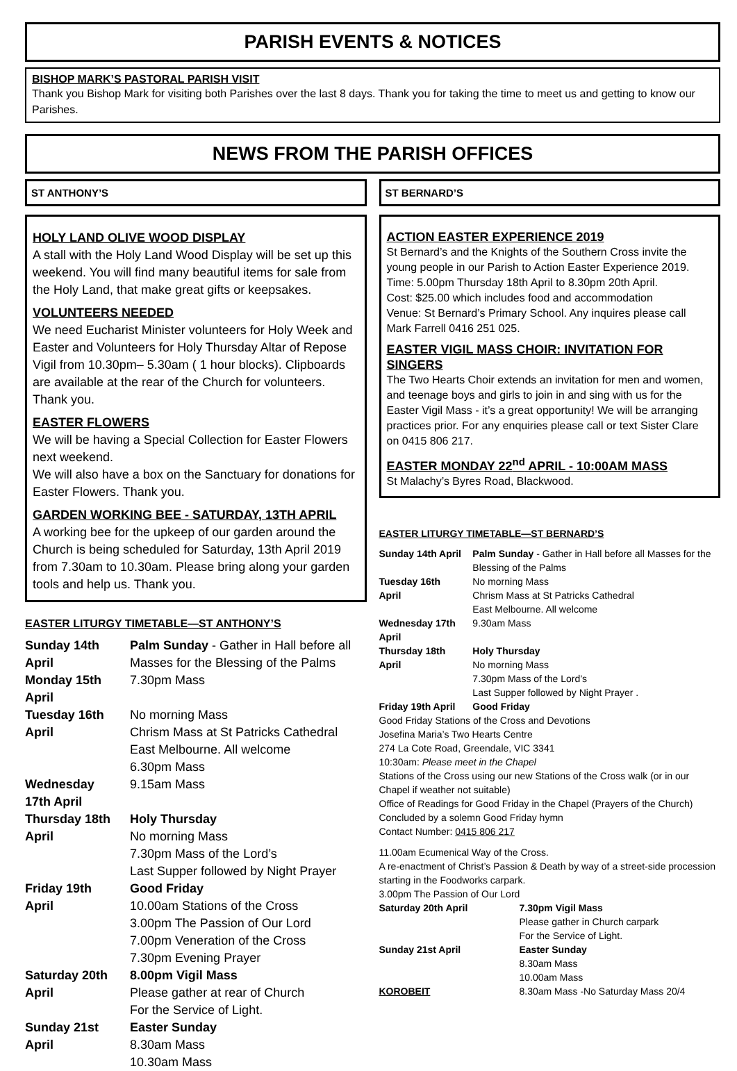PARISH EVENTS & NOTICES
BISHOP MARK’S PASTORAL PARISH VISIT
Thank you Bishop Mark for visiting both Parishes over the last 8 days. Thank you for taking the time to meet us and getting to know our Parishes.
NEWS FROM THE PARISH OFFICES
ST ANTHONY’S
HOLY LAND OLIVE WOOD DISPLAY
A stall with the Holy Land Wood Display will be set up this weekend. You will find many beautiful items for sale from the Holy Land, that make great gifts or keepsakes.
VOLUNTEERS NEEDED
We need Eucharist Minister volunteers for Holy Week and Easter and Volunteers for Holy Thursday Altar of Repose Vigil from 10.30pm– 5.30am ( 1 hour blocks). Clipboards are available at the rear of the Church for volunteers. Thank you.
EASTER FLOWERS
We will be having a Special Collection for Easter Flowers next weekend.
We will also have a box on the Sanctuary for donations for Easter Flowers. Thank you.
GARDEN WORKING BEE - SATURDAY, 13TH APRIL
A working bee for the upkeep of our garden around the Church is being scheduled for Saturday, 13th April 2019 from 7.30am to 10.30am. Please bring along your garden tools and help us. Thank you.
EASTER LITURGY TIMETABLE—ST ANTHONY’S
| Sunday 14th April | Palm Sunday - Gather in Hall before all Masses for the Blessing of the Palms |
| Monday 15th April | 7.30pm Mass |
| Tuesday 16th April | No morning Mass Chrism Mass at St Patricks Cathedral East Melbourne. All welcome 6.30pm Mass |
| Wednesday 17th April | 9.15am Mass |
| Thursday 18th April | Holy Thursday No morning Mass 7.30pm Mass of the Lord’s Last Supper followed by Night Prayer |
| Friday 19th April | Good Friday 10.00am Stations of the Cross 3.00pm The Passion of Our Lord 7.00pm Veneration of the Cross 7.30pm Evening Prayer |
| Saturday 20th April | 8.00pm Vigil Mass Please gather at rear of Church For the Service of Light. |
| Sunday 21st April | Easter Sunday 8.30am Mass 10.30am Mass |
ST BERNARD’S
ACTION EASTER EXPERIENCE 2019
St Bernard’s and the Knights of the Southern Cross invite the young people in our Parish to Action Easter Experience 2019.
Time: 5.00pm Thursday 18th April to 8.30pm 20th April.
Cost: $25.00 which includes food and accommodation
Venue: St Bernard’s Primary School. Any inquires please call Mark Farrell 0416 251 025.
EASTER VIGIL MASS CHOIR: INVITATION FOR SINGERS
The Two Hearts Choir extends an invitation for men and women, and teenage boys and girls to join in and sing with us for the Easter Vigil Mass - it’s a great opportunity! We will be arranging practices prior. For any enquiries please call or text Sister Clare on 0415 806 217.
EASTER MONDAY 22<sup>nd</sup> APRIL - 10:00AM MASS
St Malachy’s Byres Road, Blackwood.
EASTER LITURGY TIMETABLE—ST BERNARD’S
| Sunday 14th April | Palm Sunday - Gather in Hall before all Masses for the Blessing of the Palms |
| Tuesday 16th April | No morning Mass Chrism Mass at St Patricks Cathedral East Melbourne. All welcome |
| Wednesday 17th April | 9.30am Mass |
| Thursday 18th April | Holy Thursday No morning Mass 7.30pm Mass of the Lord’s Last Supper followed by Night Prayer . |
| Friday 19th April | Good Friday |
Good Friday Stations of the Cross and Devotions
Josefina Maria’s Two Hearts Centre
274 La Cote Road, Greendale, VIC 3341
10:30am: Please meet in the Chapel
Stations of the Cross using our new Stations of the Cross walk (or in our Chapel if weather not suitable)
Office of Readings for Good Friday in the Chapel (Prayers of the Church) Concluded by a solemn Good Friday hymn
Contact Number: 0415 806 217
11.00am Ecumenical Way of the Cross.
A re-enactment of Christ’s Passion & Death by way of a street-side procession starting in the Foodworks carpark.
3.00pm The Passion of Our Lord
| Saturday 20th April | 7.30pm Vigil Mass Please gather in Church carpark For the Service of Light. |
| Sunday 21st April | Easter Sunday 8.30am Mass 10.00am Mass |
| KOROBEIT | 8.30am Mass -No Saturday Mass 20/4 |